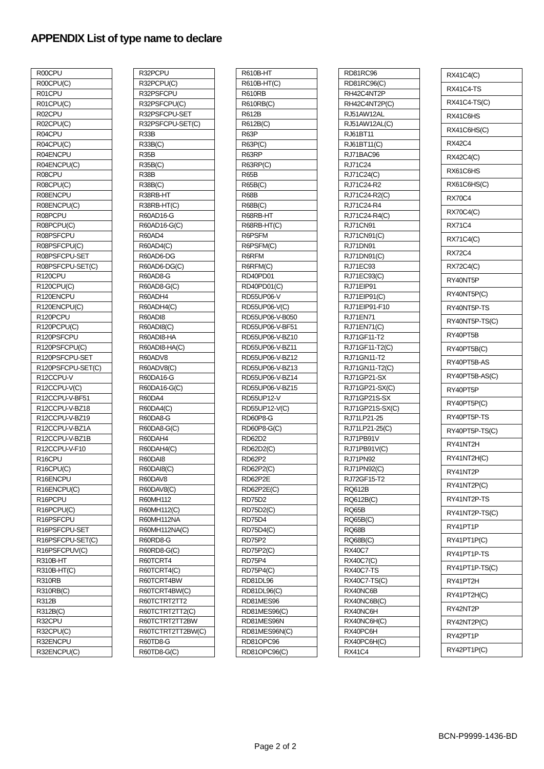APPENDIX List of type name to declare
| R00CPU |
| R00CPU(C) |
| R01CPU |
| R01CPU(C) |
| R02CPU |
| R02CPU(C) |
| R04CPU |
| R04CPU(C) |
| R04ENCPU |
| R04ENCPU(C) |
| R08CPU |
| R08CPU(C) |
| R08ENCPU |
| R08ENCPU(C) |
| R08PCPU |
| R08PCPU(C) |
| R08PSFCPU |
| R08PSFCPU(C) |
| R08PSFCPU-SET |
| R08PSFCPU-SET(C) |
| R120CPU |
| R120CPU(C) |
| R120ENCPU |
| R120ENCPU(C) |
| R120PCPU |
| R120PCPU(C) |
| R120PSFCPU |
| R120PSFCPU(C) |
| R120PSFCPU-SET |
| R120PSFCPU-SET(C) |
| R12CCPU-V |
| R12CCPU-V(C) |
| R12CCPU-V-BF51 |
| R12CCPU-V-BZ18 |
| R12CCPU-V-BZ19 |
| R12CCPU-V-BZ1A |
| R12CCPU-V-BZ1B |
| R12CCPU-V-F10 |
| R16CPU |
| R16CPU(C) |
| R16ENCPU |
| R16ENCPU(C) |
| R16PCPU |
| R16PCPU(C) |
| R16PSFCPU |
| R16PSFCPU-SET |
| R16PSFCPU-SET(C) |
| R16PSFCPUV(C) |
| R310B-HT |
| R310B-HT(C) |
| R310RB |
| R310RB(C) |
| R312B |
| R312B(C) |
| R32CPU |
| R32CPU(C) |
| R32ENCPU |
| R32ENCPU(C) |
| R32PCPU |
| R32PCPU(C) |
| R32PSFCPU |
| R32PSFCPU(C) |
| R32PSFCPU-SET |
| R32PSFCPU-SET(C) |
| R33B |
| R33B(C) |
| R35B |
| R35B(C) |
| R38B |
| R38B(C) |
| R38RB-HT |
| R38RB-HT(C) |
| R60AD16-G |
| R60AD16-G(C) |
| R60AD4 |
| R60AD4(C) |
| R60AD6-DG |
| R60AD6-DG(C) |
| R60AD8-G |
| R60AD8-G(C) |
| R60ADH4 |
| R60ADH4(C) |
| R60ADI8 |
| R60ADI8(C) |
| R60ADI8-HA |
| R60ADI8-HA(C) |
| R60ADV8 |
| R60ADV8(C) |
| R60DA16-G |
| R60DA16-G(C) |
| R60DA4 |
| R60DA4(C) |
| R60DA8-G |
| R60DA8-G(C) |
| R60DAH4 |
| R60DAH4(C) |
| R60DAI8 |
| R60DAI8(C) |
| R60DAV8 |
| R60DAV8(C) |
| R60MH112 |
| R60MH112(C) |
| R60MH112NA |
| R60MH112NA(C) |
| R60RD8-G |
| R60RD8-G(C) |
| R60TCRT4 |
| R60TCRT4(C) |
| R60TCRT4BW |
| R60TCRT4BW(C) |
| R60TCTRT2TT2 |
| R60TCTRT2TT2(C) |
| R60TCTRT2TT2BW |
| R60TCTRT2TT2BW(C) |
| R60TD8-G |
| R60TD8-G(C) |
| R610B-HT |
| R610B-HT(C) |
| R610RB |
| R610RB(C) |
| R612B |
| R612B(C) |
| R63P |
| R63P(C) |
| R63RP |
| R63RP(C) |
| R65B |
| R65B(C) |
| R68B |
| R68B(C) |
| R68RB-HT |
| R68RB-HT(C) |
| R6PSFM |
| R6PSFM(C) |
| R6RFM |
| R6RFM(C) |
| RD40PD01 |
| RD40PD01(C) |
| RD55UP06-V |
| RD55UP06-V(C) |
| RD55UP06-V-B050 |
| RD55UP06-V-BF51 |
| RD55UP06-V-BZ10 |
| RD55UP06-V-BZ11 |
| RD55UP06-V-BZ12 |
| RD55UP06-V-BZ13 |
| RD55UP06-V-BZ14 |
| RD55UP06-V-BZ15 |
| RD55UP12-V |
| RD55UP12-V(C) |
| RD60P8-G |
| RD60P8-G(C) |
| RD62D2 |
| RD62D2(C) |
| RD62P2 |
| RD62P2(C) |
| RD62P2E |
| RD62P2E(C) |
| RD75D2 |
| RD75D2(C) |
| RD75D4 |
| RD75D4(C) |
| RD75P2 |
| RD75P2(C) |
| RD75P4 |
| RD75P4(C) |
| RD81DL96 |
| RD81DL96(C) |
| RD81MES96 |
| RD81MES96(C) |
| RD81MES96N |
| RD81MES96N(C) |
| RD81OPC96 |
| RD81OPC96(C) |
| RD81RC96 |
| RD81RC96(C) |
| RH42C4NT2P |
| RH42C4NT2P(C) |
| RJ51AW12AL |
| RJ51AW12AL(C) |
| RJ61BT11 |
| RJ61BT11(C) |
| RJ71BAC96 |
| RJ71C24 |
| RJ71C24(C) |
| RJ71C24-R2 |
| RJ71C24-R2(C) |
| RJ71C24-R4 |
| RJ71C24-R4(C) |
| RJ71CN91 |
| RJ71CN91(C) |
| RJ71DN91 |
| RJ71DN91(C) |
| RJ71EC93 |
| RJ71EC93(C) |
| RJ71EIP91 |
| RJ71EIP91(C) |
| RJ71EIP91-F10 |
| RJ71EN71 |
| RJ71EN71(C) |
| RJ71GF11-T2 |
| RJ71GF11-T2(C) |
| RJ71GN11-T2 |
| RJ71GN11-T2(C) |
| RJ71GP21-SX |
| RJ71GP21-SX(C) |
| RJ71GP21S-SX |
| RJ71GP21S-SX(C) |
| RJ71LP21-25 |
| RJ71LP21-25(C) |
| RJ71PB91V |
| RJ71PB91V(C) |
| RJ71PN92 |
| RJ71PN92(C) |
| RJ72GF15-T2 |
| RQ612B |
| RQ612B(C) |
| RQ65B |
| RQ65B(C) |
| RQ68B |
| RQ68B(C) |
| RX40C7 |
| RX40C7(C) |
| RX40C7-TS |
| RX40C7-TS(C) |
| RX40NC6B |
| RX40NC6B(C) |
| RX40NC6H |
| RX40NC6H(C) |
| RX40PC6H |
| RX40PC6H(C) |
| RX41C4 |
| RX41C4(C) |
| RX41C4-TS |
| RX41C4-TS(C) |
| RX41C6HS |
| RX41C6HS(C) |
| RX42C4 |
| RX42C4(C) |
| RX61C6HS |
| RX61C6HS(C) |
| RX70C4 |
| RX70C4(C) |
| RX71C4 |
| RX71C4(C) |
| RX72C4 |
| RX72C4(C) |
| RY40NT5P |
| RY40NT5P(C) |
| RY40NT5P-TS |
| RY40NT5P-TS(C) |
| RY40PT5B |
| RY40PT5B(C) |
| RY40PT5B-AS |
| RY40PT5B-AS(C) |
| RY40PT5P |
| RY40PT5P(C) |
| RY40PT5P-TS |
| RY40PT5P-TS(C) |
| RY41NT2H |
| RY41NT2H(C) |
| RY41NT2P |
| RY41NT2P(C) |
| RY41NT2P-TS |
| RY41NT2P-TS(C) |
| RY41PT1P |
| RY41PT1P(C) |
| RY41PT1P-TS |
| RY41PT1P-TS(C) |
| RY41PT2H |
| RY41PT2H(C) |
| RY42NT2P |
| RY42NT2P(C) |
| RY42PT1P |
| RY42PT1P(C) |
BCN-P9999-1436-BD
Page 2 of 2